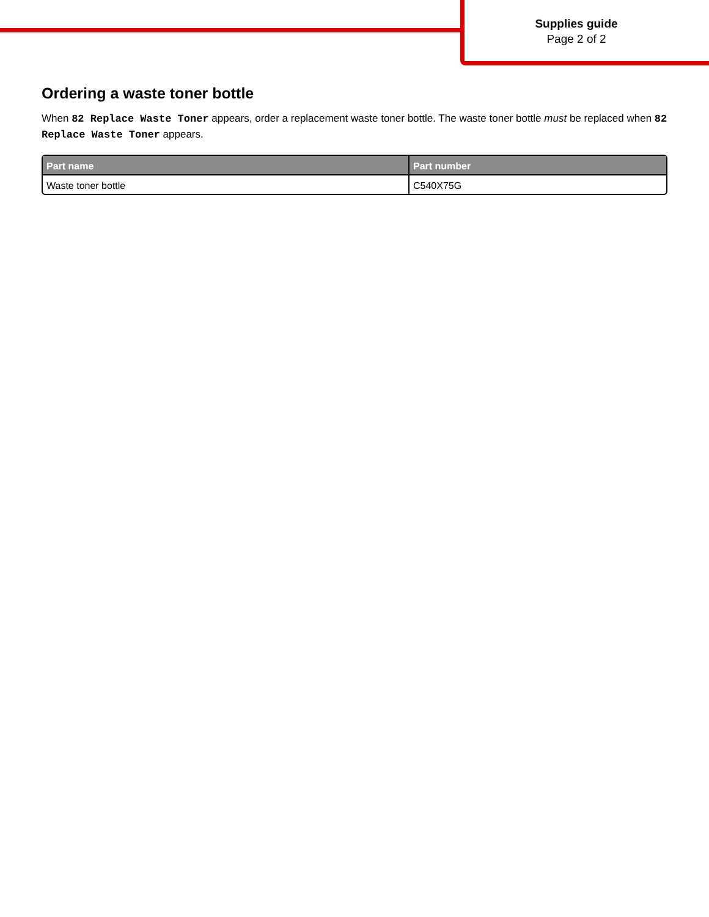Supplies guide
Page 2 of 2
Ordering a waste toner bottle
When 82 Replace Waste Toner appears, order a replacement waste toner bottle. The waste toner bottle must be replaced when 82 Replace Waste Toner appears.
| Part name | Part number |
| --- | --- |
| Waste toner bottle | C540X75G |